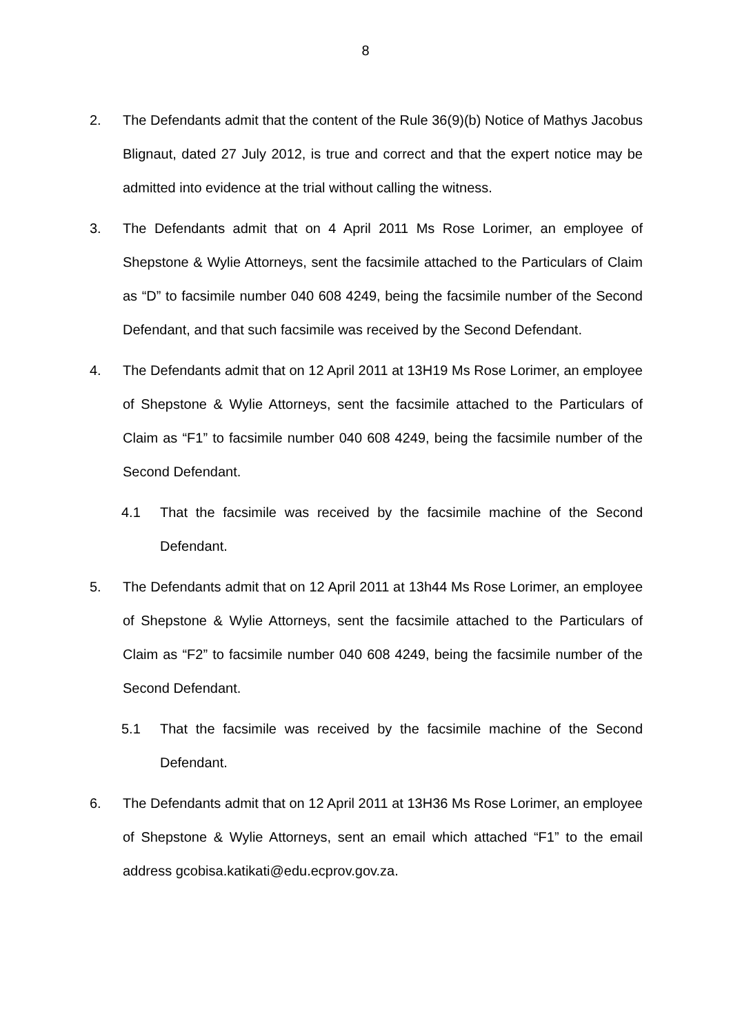8
2. The Defendants admit that the content of the Rule 36(9)(b) Notice of Mathys Jacobus Blignaut, dated 27 July 2012, is true and correct and that the expert notice may be admitted into evidence at the trial without calling the witness.
3. The Defendants admit that on 4 April 2011 Ms Rose Lorimer, an employee of Shepstone & Wylie Attorneys, sent the facsimile attached to the Particulars of Claim as “D” to facsimile number 040 608 4249, being the facsimile number of the Second Defendant, and that such facsimile was received by the Second Defendant.
4. The Defendants admit that on 12 April 2011 at 13H19 Ms Rose Lorimer, an employee of Shepstone & Wylie Attorneys, sent the facsimile attached to the Particulars of Claim as “F1” to facsimile number 040 608 4249, being the facsimile number of the Second Defendant.
4.1 That the facsimile was received by the facsimile machine of the Second Defendant.
5. The Defendants admit that on 12 April 2011 at 13h44 Ms Rose Lorimer, an employee of Shepstone & Wylie Attorneys, sent the facsimile attached to the Particulars of Claim as “F2” to facsimile number 040 608 4249, being the facsimile number of the Second Defendant.
5.1 That the facsimile was received by the facsimile machine of the Second Defendant.
6. The Defendants admit that on 12 April 2011 at 13H36 Ms Rose Lorimer, an employee of Shepstone & Wylie Attorneys, sent an email which attached “F1” to the email address gcobisa.katikati@edu.ecprov.gov.za.